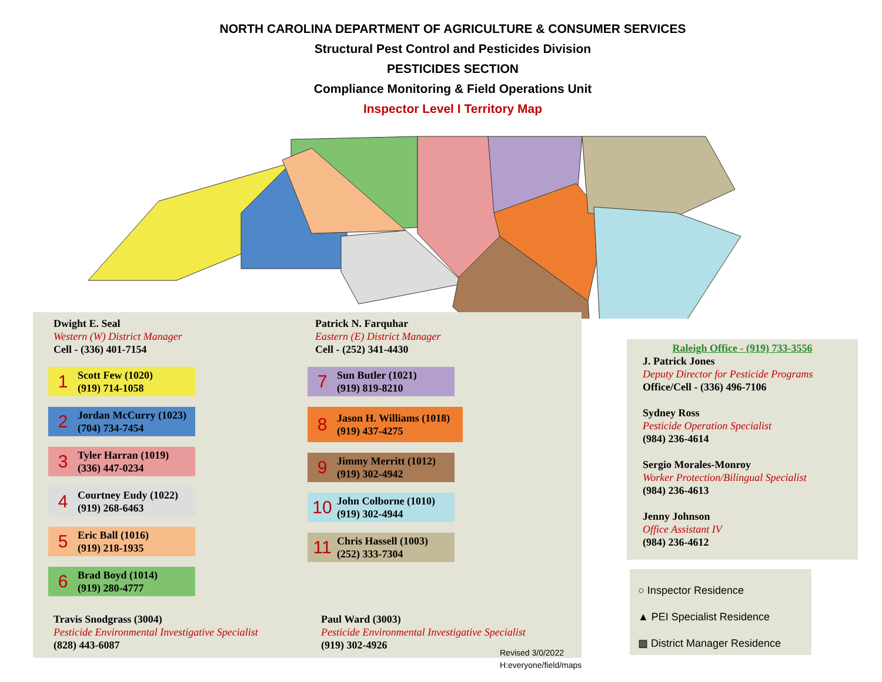NORTH CAROLINA DEPARTMENT OF AGRICULTURE & CONSUMER SERVICES
Structural Pest Control and Pesticides Division
PESTICIDES SECTION
Compliance Monitoring & Field Operations Unit
Inspector Level I Territory Map
Dwight E. Seal
Western (W) District Manager
Cell - (336) 401-7154
1 Scott Few (1020)
(919) 714-1058
2 Jordan McCurry (1023)
(704) 734-7454
3 Tyler Harran (1019)
(336) 447-0234
4 Courtney Eudy (1022)
(919) 268-6463
5 Eric Ball (1016)
(919) 218-1935
6 Brad Boyd (1014)
(919) 280-4777
Patrick N. Farquhar
Eastern (E) District Manager
Cell - (252) 341-4430
7 Sun Butler (1021)
(919) 819-8210
8 Jason H. Williams (1018)
(919) 437-4275
9 Jimmy Merritt (1012)
(919) 302-4942
10 John Colborne (1010)
(919) 302-4944
11 Chris Hassell (1003)
(252) 333-7304
Travis Snodgrass (3004)
Pesticide Environmental Investigative Specialist
(828) 443-6087
Paul Ward (3003)
Pesticide Environmental Investigative Specialist
(919) 302-4926
Raleigh Office - (919) 733-3556
J. Patrick Jones
Deputy Director for Pesticide Programs
Office/Cell - (336) 496-7106
Sydney Ross
Pesticide Operation Specialist
(984) 236-4614
Sergio Morales-Monroy
Worker Protection/Bilingual Specialist
(984) 236-4613
Jenny Johnson
Office Assistant IV
(984) 236-4612
○ Inspector Residence
▲ PEI Specialist Residence
▩ District Manager Residence
Revised 3/0/2022
H:everyone/field/maps